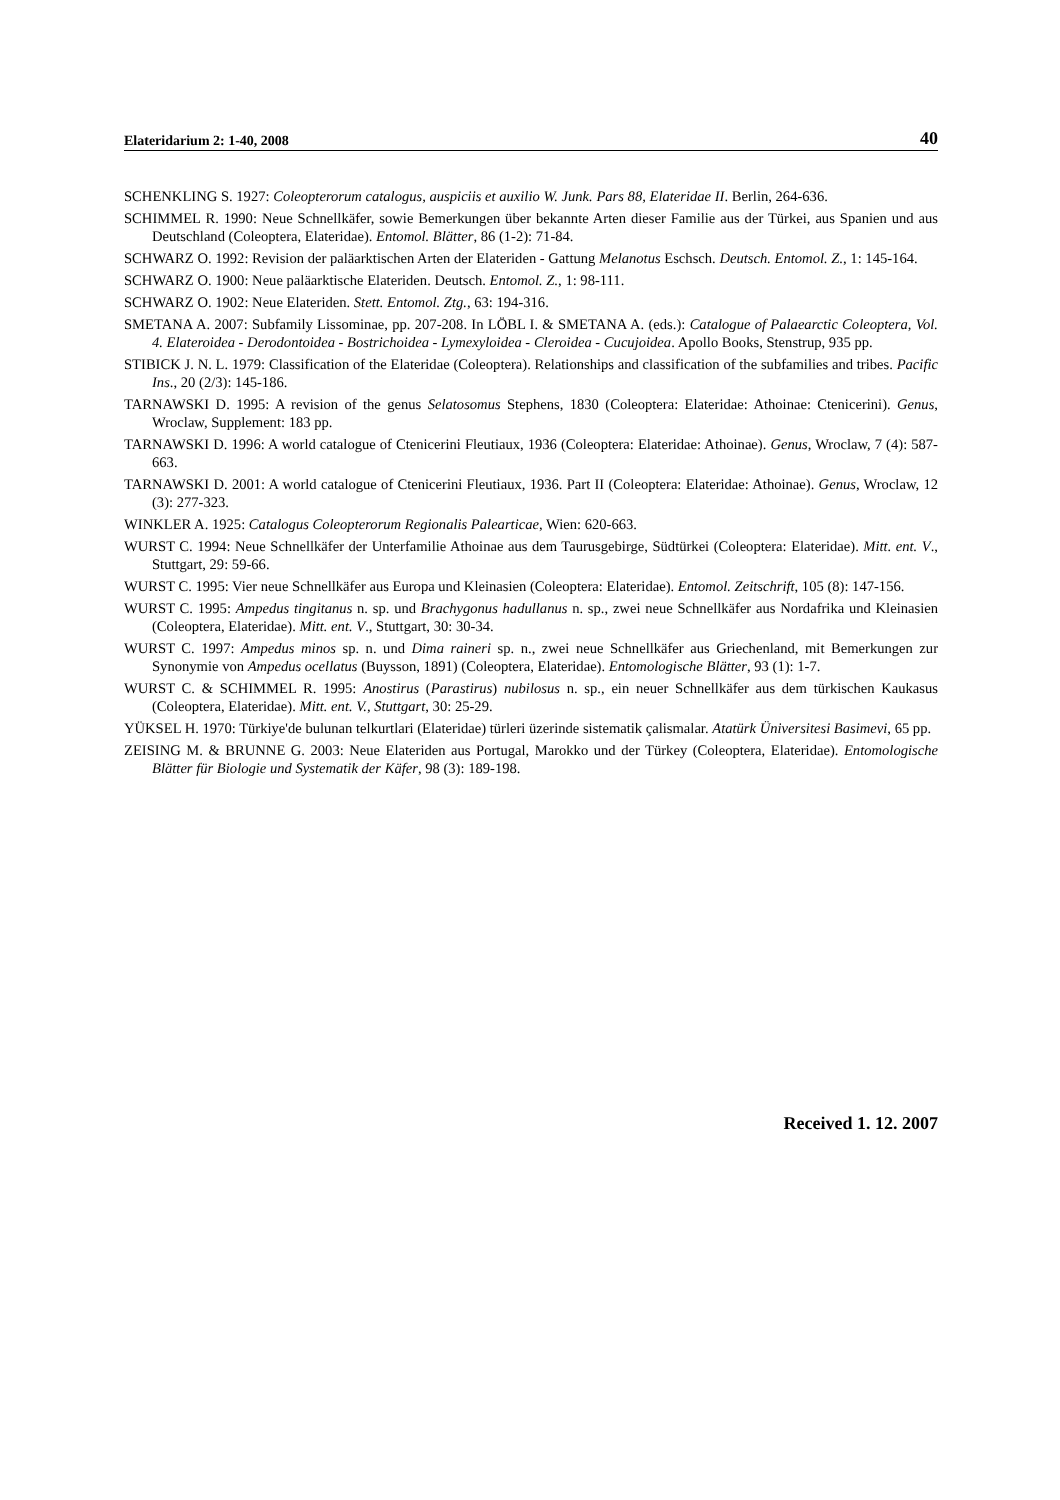Elateridarium 2: 1-40, 2008 40
SCHENKLING S. 1927: Coleopterorum catalogus, auspiciis et auxilio W. Junk. Pars 88, Elateridae II. Berlin, 264-636.
SCHIMMEL R. 1990: Neue Schnellkäfer, sowie Bemerkungen über bekannte Arten dieser Familie aus der Türkei, aus Spanien und aus Deutschland (Coleoptera, Elateridae). Entomol. Blätter, 86 (1-2): 71-84.
SCHWARZ O. 1992: Revision der paläarktischen Arten der Elateriden - Gattung Melanotus Eschsch. Deutsch. Entomol. Z., 1: 145-164.
SCHWARZ O. 1900: Neue paläarktische Elateriden. Deutsch. Entomol. Z., 1: 98-111.
SCHWARZ O. 1902: Neue Elateriden. Stett. Entomol. Ztg., 63: 194-316.
SMETANA A. 2007: Subfamily Lissominae, pp. 207-208. In LÖBL I. & SMETANA A. (eds.): Catalogue of Palaearctic Coleoptera, Vol. 4. Elateroidea - Derodontoidea - Bostrichoidea - Lymexyloidea - Cleroidea - Cucujoidea. Apollo Books, Stenstrup, 935 pp.
STIBICK J. N. L. 1979: Classification of the Elateridae (Coleoptera). Relationships and classification of the subfamilies and tribes. Pacific Ins., 20 (2/3): 145-186.
TARNAWSKI D. 1995: A revision of the genus Selatosomus Stephens, 1830 (Coleoptera: Elateridae: Athoinae: Ctenicerini). Genus, Wroclaw, Supplement: 183 pp.
TARNAWSKI D. 1996: A world catalogue of Ctenicerini Fleutiaux, 1936 (Coleoptera: Elateridae: Athoinae). Genus, Wroclaw, 7 (4): 587-663.
TARNAWSKI D. 2001: A world catalogue of Ctenicerini Fleutiaux, 1936. Part II (Coleoptera: Elateridae: Athoinae). Genus, Wroclaw, 12 (3): 277-323.
WINKLER A. 1925: Catalogus Coleopterorum Regionalis Palearticae, Wien: 620-663.
WURST C. 1994: Neue Schnellkäfer der Unterfamilie Athoinae aus dem Taurusgebirge, Südtürkei (Coleoptera: Elateridae). Mitt. ent. V., Stuttgart, 29: 59-66.
WURST C. 1995: Vier neue Schnellkäfer aus Europa und Kleinasien (Coleoptera: Elateridae). Entomol. Zeitschrift, 105 (8): 147-156.
WURST C. 1995: Ampedus tingitanus n. sp. und Brachygonus hadullanus n. sp., zwei neue Schnellkäfer aus Nordafrika und Kleinasien (Coleoptera, Elateridae). Mitt. ent. V., Stuttgart, 30: 30-34.
WURST C. 1997: Ampedus minos sp. n. und Dima raineri sp. n., zwei neue Schnellkäfer aus Griechenland, mit Bemerkungen zur Synonymie von Ampedus ocellatus (Buysson, 1891) (Coleoptera, Elateridae). Entomologische Blätter, 93 (1): 1-7.
WURST C. & SCHIMMEL R. 1995: Anostirus (Parastirus) nubilosus n. sp., ein neuer Schnellkäfer aus dem türkischen Kaukasus (Coleoptera, Elateridae). Mitt. ent. V., Stuttgart, 30: 25-29.
YÜKSEL H. 1970: Türkiye'de bulunan telkurtlari (Elateridae) türleri üzerinde sistematik çalismalar. Atatürk Üniversitesi Basimevi, 65 pp.
ZEISING M. & BRUNNE G. 2003: Neue Elateriden aus Portugal, Marokko und der Türkey (Coleoptera, Elateridae). Entomologische Blätter für Biologie und Systematik der Käfer, 98 (3): 189-198.
Received 1. 12. 2007